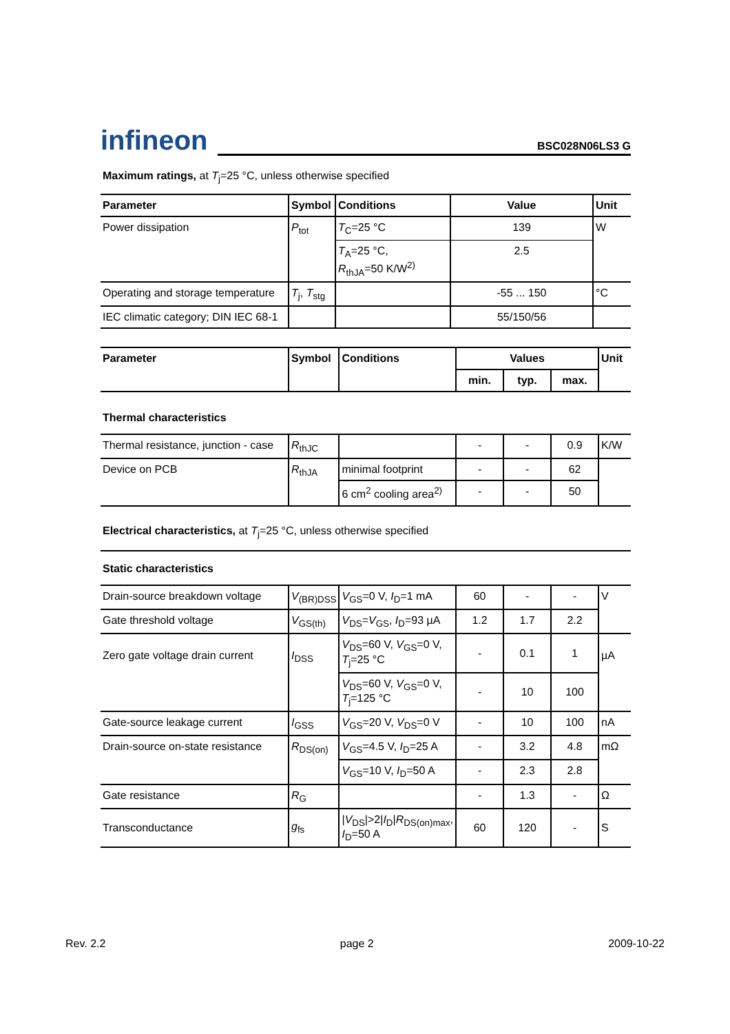infineon
BSC028N06LS3 G
Maximum ratings, at T<sub>j</sub>=25 °C, unless otherwise specified
| Parameter | Symbol | Conditions | Value | Unit |
| --- | --- | --- | --- | --- |
| Power dissipation | P<sub>tot</sub> | T<sub>C</sub>=25 °C | 139 | W |
| | | T<sub>A</sub>=25 °C, R<sub>thJA</sub>=50 K/W<sup>2)</sup> | 2.5 | |
| Operating and storage temperature | T<sub>j</sub>, T<sub>stg</sub> | | -55 ... 150 | °C |
| IEC climatic category; DIN IEC 68-1 | | | 55/150/56 | |
| Parameter | Symbol | Conditions | Values | | | Unit |
| --- | --- | --- | --- | --- | --- | --- |
| | | | min. | typ. | max. | |
| Thermal characteristics | | | | | | |
| Thermal resistance, junction - case | R<sub>thJC</sub> | | - | - | 0.9 | K/W |
| Device on PCB | R<sub>thJA</sub> | minimal footprint | - | - | 62 | |
| | | 6 cm<sup>2</sup> cooling area<sup>2)</sup> | - | - | 50 | |
| Electrical characteristics, at T<sub>j</sub>=25 °C, unless otherwise specified | | | | | | |
| Static characteristics | | | | | | |
| Drain-source breakdown voltage | V<sub>(BR)DSS</sub> | V<sub>GS</sub>=0 V, I<sub>D</sub>=1 mA | 60 | - | - | V |
| Gate threshold voltage | V<sub>GS(th)</sub> | V<sub>DS</sub>= V<sub>GS</sub>, I<sub>D</sub>=93 µA | 1.2 | 1.7 | 2.2 | |
| Zero gate voltage drain current | I<sub>DSS</sub> | V<sub>DS</sub>=60 V, V<sub>GS</sub>=0 V, T<sub>j</sub>=25 °C | - | 0.1 | 1 | µA |
| | | V<sub>DS</sub>=60 V, V<sub>GS</sub>=0 V, T<sub>j</sub>=125 °C | - | 10 | 100 | |
| Gate-source leakage current | I<sub>GSS</sub> | V<sub>GS</sub>=20 V, V<sub>DS</sub>=0 V | - | 10 | 100 | nA |
| Drain-source on-state resistance | R<sub>DS(on)</sub> | V<sub>GS</sub>=4.5 V, I<sub>D</sub>=25 A | - | 3.2 | 4.8 | mΩ |
| | | V<sub>GS</sub>=10 V, I<sub>D</sub>=50 A | - | 2.3 | 2.8 | |
| Gate resistance | R<sub>G</sub> | | - | 1.3 | - | Ω |
| Transconductance | g<sub>fs</sub> | / V<sub>DS</sub>/>2/ I<sub>D</sub>/ R<sub>DS(on)max</sub>, I<sub>D</sub>=50 A | 60 | 120 | - | S |
Rev. 2.2 page 2 2009-10-22